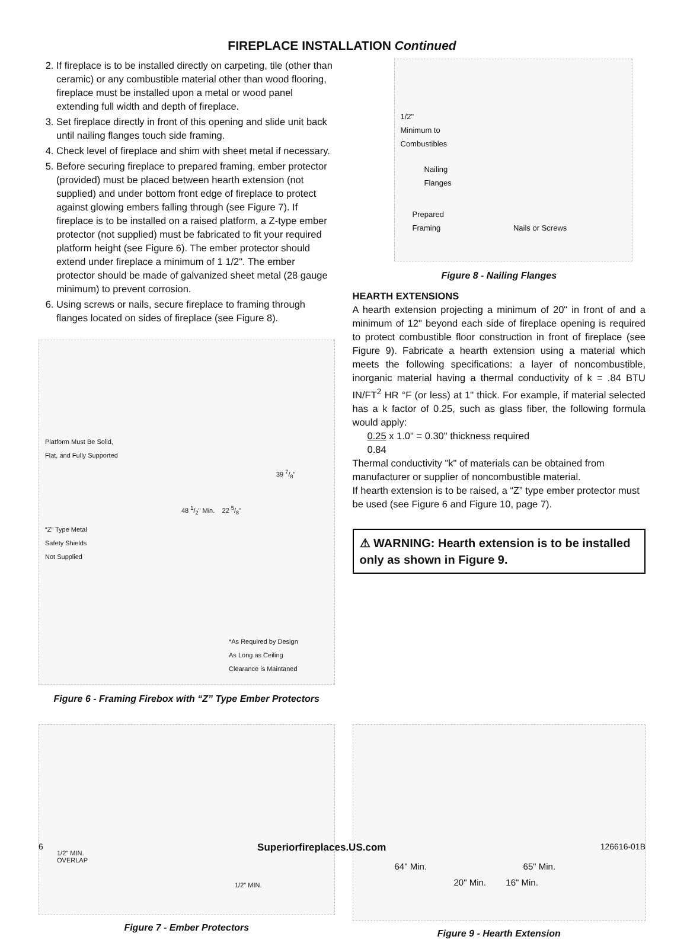FIREPLACE INSTALLATION Continued
2. If fireplace is to be installed directly on carpeting, tile (other than ceramic) or any combustible material other than wood flooring, fireplace must be installed upon a metal or wood panel extending full width and depth of fireplace.
3. Set fireplace directly in front of this opening and slide unit back until nailing flanges touch side framing.
4. Check level of fireplace and shim with sheet metal if necessary.
5. Before securing fireplace to prepared framing, ember protector (provided) must be placed between hearth extension (not supplied) and under bottom front edge of fireplace to protect against glowing embers falling through (see Figure 7). If fireplace is to be installed on a raised platform, a Z-type ember protector (not supplied) must be fabricated to fit your required platform height (see Figure 6). The ember protector should extend under fireplace a minimum of 1 1/2". The ember protector should be made of galvanized sheet metal (28 gauge minimum) to prevent corrosion.
6. Using screws or nails, secure fireplace to framing through flanges located on sides of fireplace (see Figure 8).
Platform Must Be Solid,
Flat, and Fully Supported
39 7/8"
48 1/2" Min. 22 5/8"
“Z” Type Metal
Safety Shields
Not Supplied
*As Required by Design
As Long as Ceiling
Clearance is Maintaned
Figure 6 - Framing Firebox with “Z” Type Ember Protectors
1/2"
Minimum to
Combustibles
Nailing
Flanges
Prepared
Framing Nails or Screws
Figure 8 - Nailing Flanges
HEARTH EXTENSIONS
A hearth extension projecting a minimum of 20" in front of and a minimum of 12" beyond each side of fireplace opening is required to protect combustible floor construction in front of fireplace (see Figure 9). Fabricate a hearth extension using a material which meets the following specifications: a layer of noncombustible, inorganic material having a thermal conductivity of k = .84 BTU IN/FT<sup>2</sup> HR °F (or less) at 1" thick. For example, if material selected has a k factor of 0.25, such as glass fiber, the following formula would apply:
0.25 x 1.0" = 0.30" thickness required
0.84
Thermal conductivity "k" of materials can be obtained from manufacturer or supplier of noncombustible material.
If hearth extension is to be raised, a “Z” type ember protector must be used (see Figure 6 and Figure 10, page 7).
⚠ WARNING: Hearth extension is to be installed only as shown in Figure 9.
1/2" MIN.
OVERLAP
1/2" MIN.
Figure 7 - Ember Protectors
64" Min. 65" Min.
20" Min. 16" Min.
Figure 9 - Hearth Extension
6 Superiorfireplaces.US.com 126616-01B